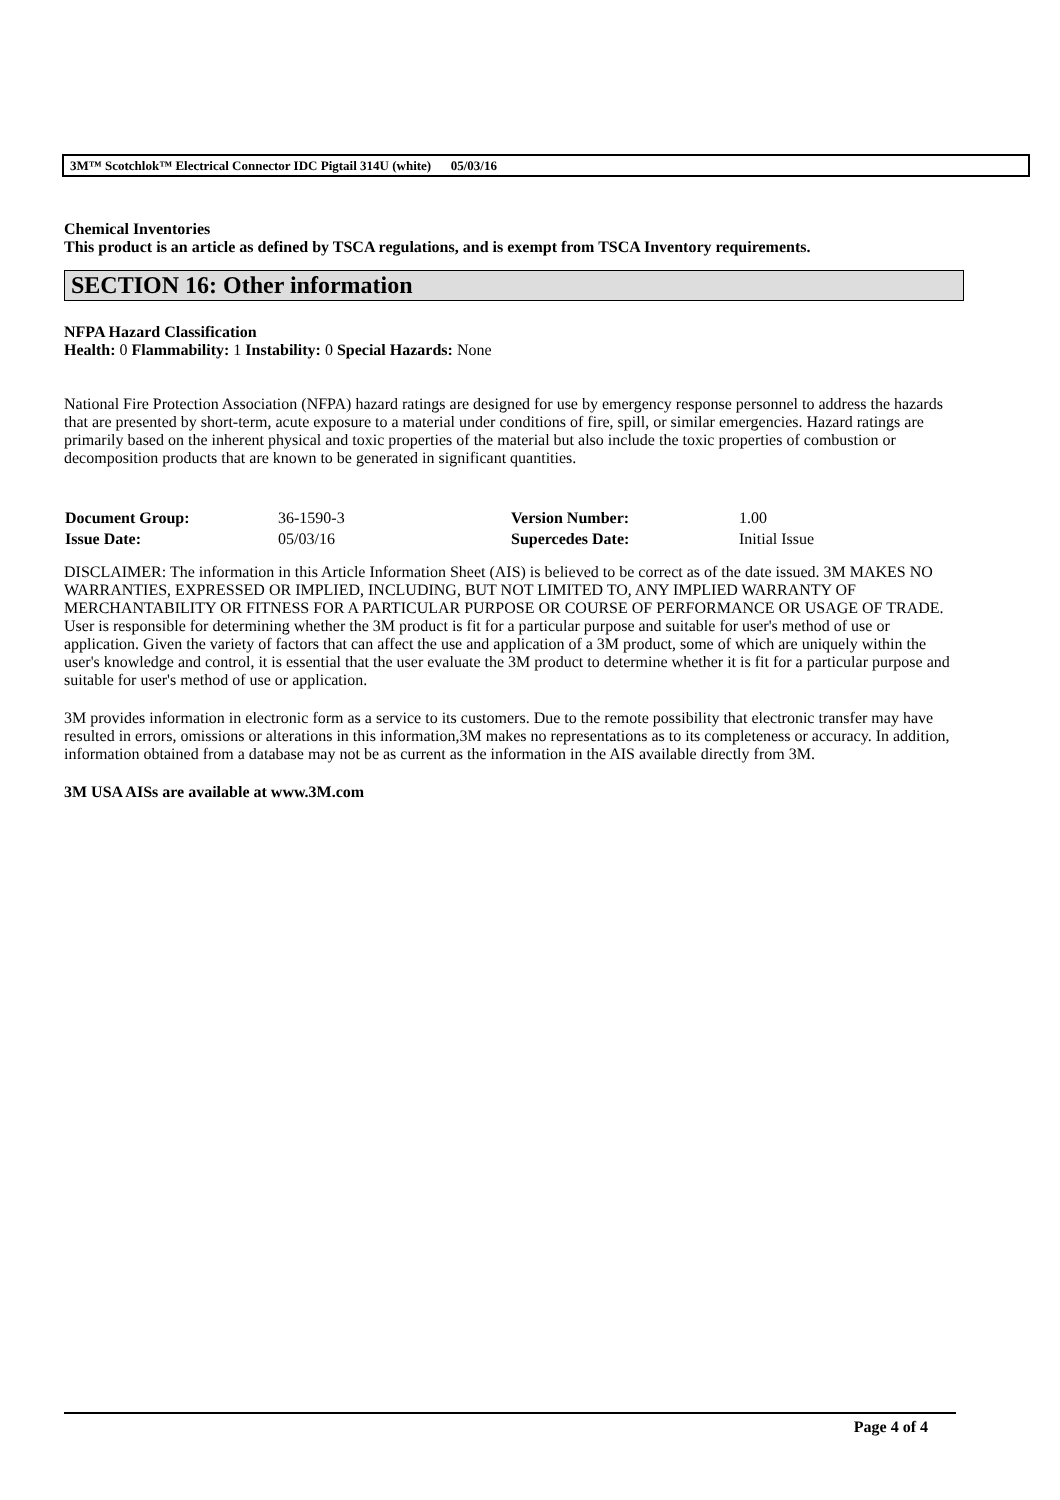3M™ Scotchlok™ Electrical Connector IDC Pigtail 314U (white) 05/03/16
Chemical Inventories
This product is an article as defined by TSCA regulations, and is exempt from TSCA Inventory requirements.
SECTION 16: Other information
NFPA Hazard Classification
Health: 0 Flammability: 1 Instability: 0 Special Hazards: None
National Fire Protection Association (NFPA) hazard ratings are designed for use by emergency response personnel to address the hazards that are presented by short-term, acute exposure to a material under conditions of fire, spill, or similar emergencies. Hazard ratings are primarily based on the inherent physical and toxic properties of the material but also include the toxic properties of combustion or decomposition products that are known to be generated in significant quantities.
| Document Group: | 36-1590-3 | Version Number: | 1.00 |
| Issue Date: | 05/03/16 | Supercedes Date: | Initial Issue |
DISCLAIMER: The information in this Article Information Sheet (AIS) is believed to be correct as of the date issued. 3M MAKES NO WARRANTIES, EXPRESSED OR IMPLIED, INCLUDING, BUT NOT LIMITED TO, ANY IMPLIED WARRANTY OF MERCHANTABILITY OR FITNESS FOR A PARTICULAR PURPOSE OR COURSE OF PERFORMANCE OR USAGE OF TRADE. User is responsible for determining whether the 3M product is fit for a particular purpose and suitable for user's method of use or application. Given the variety of factors that can affect the use and application of a 3M product, some of which are uniquely within the user's knowledge and control, it is essential that the user evaluate the 3M product to determine whether it is fit for a particular purpose and suitable for user's method of use or application.
3M provides information in electronic form as a service to its customers. Due to the remote possibility that electronic transfer may have resulted in errors, omissions or alterations in this information,3M makes no representations as to its completeness or accuracy. In addition, information obtained from a database may not be as current as the information in the AIS available directly from 3M.
3M USA AISs are available at www.3M.com
Page 4 of 4